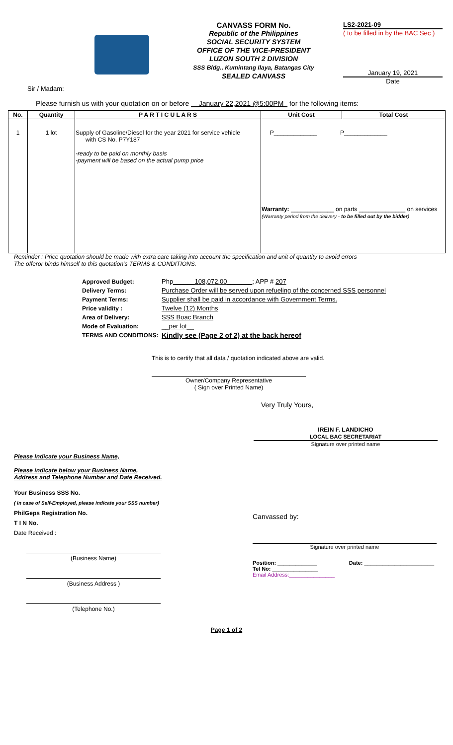CANVASS FORM No.
Republic of the Philippines
SOCIAL SECURITY SYSTEM
OFFICE OF THE VICE-PRESIDENT
LUZON SOUTH 2 DIVISION
SSS Bldg., Kumintang Ilaya, Batangas City
SEALED CANVASS
LS2-2021-09
( to be filled in by the BAC Sec )
January 19, 2021
Date
Sir / Madam:
Please furnish us with your quotation on or before __January 22,2021 @5:00PM_ for the following items:
| No. | Quantity | P A R T I C U L A R S | Unit Cost | Total Cost |
| --- | --- | --- | --- | --- |
| 1 | 1 lot | Supply of Gasoline/Diesel for the year 2021 for service vehicle with CS No. P7Y187 -ready to be paid on monthly basis -payment will be based on the actual pump price | P_____________ P_____________ Warranty: _____________ on parts ______________ on services (Warranty period from the delivery - to be filled out by the bidder ) | |
Reminder : Price quotation should be made with extra care taking into account the specification and unit of quantity to avoid errors
The offeror binds himself to this quotation's TERMS & CONDITIONS.
Approved Budget: Php______108,072.00_______; APP # 207 Delivery Terms: Purchase Order will be served upon refueling of the concerned SSS personnel Payment Terms: Supplier shall be paid in accordance with Government Terms. Price validity : Twelve (12) Months Area of Delivery: SSS Boac Branch Mode of Evaluation: __per lot__ TERMS AND CONDITIONS: Kindly see (Page 2 of 2) at the back hereof
This is to certify that all data / quotation indicated above are valid.
Owner/Company Representative
( Sign over Printed Name)
Very Truly Yours,
IREIN F. LANDICHO
LOCAL BAC SECRETARIAT
Signature over printed name
Please Indicate your Business Name,
Please indicate below your Business Name,
Address and Telephone Number and Date Received.
Your Business SSS No.
( In case of Self-Employed, please indicate your SSS number)
PhilGeps Registration No.
T I N No.
Date Received :
(Business Name)
(Business Address )
(Telephone No.)
Canvassed by:
Signature over printed name
Position: _____________ Date: _______________________
Tel No: _______________
Email Address:_______________
Page 1 of 2